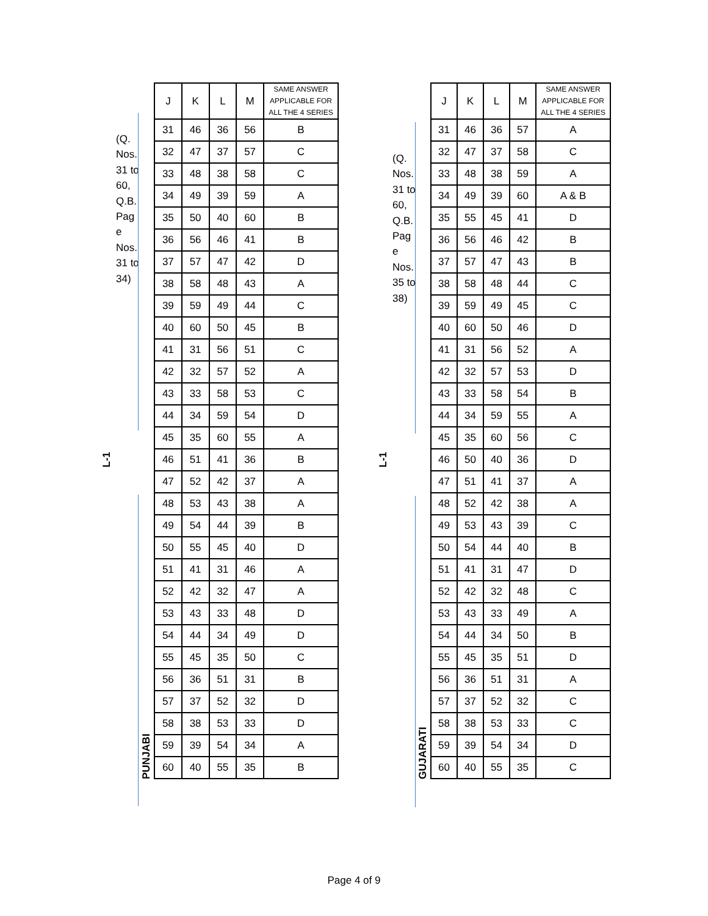L-1
(Q. Nos. 31 to 60, Q.B. Pag e Nos. 31 to 34)
PUNJABI
| J | K | L | M | SAME ANSWER APPLICABLE FOR ALL THE 4 SERIES |
| --- | --- | --- | --- | --- |
| 31 | 46 | 36 | 56 | B |
| 32 | 47 | 37 | 57 | C |
| 33 | 48 | 38 | 58 | C |
| 34 | 49 | 39 | 59 | A |
| 35 | 50 | 40 | 60 | B |
| 36 | 56 | 46 | 41 | B |
| 37 | 57 | 47 | 42 | D |
| 38 | 58 | 48 | 43 | A |
| 39 | 59 | 49 | 44 | C |
| 40 | 60 | 50 | 45 | B |
| 41 | 31 | 56 | 51 | C |
| 42 | 32 | 57 | 52 | A |
| 43 | 33 | 58 | 53 | C |
| 44 | 34 | 59 | 54 | D |
| 45 | 35 | 60 | 55 | A |
| 46 | 51 | 41 | 36 | B |
| 47 | 52 | 42 | 37 | A |
| 48 | 53 | 43 | 38 | A |
| 49 | 54 | 44 | 39 | B |
| 50 | 55 | 45 | 40 | D |
| 51 | 41 | 31 | 46 | A |
| 52 | 42 | 32 | 47 | A |
| 53 | 43 | 33 | 48 | D |
| 54 | 44 | 34 | 49 | D |
| 55 | 45 | 35 | 50 | C |
| 56 | 36 | 51 | 31 | B |
| 57 | 37 | 52 | 32 | D |
| 58 | 38 | 53 | 33 | D |
| 59 | 39 | 54 | 34 | A |
| 60 | 40 | 55 | 35 | B |
L-1
(Q. Nos. 31 to 60, Q.B. Pag e Nos. 35 to 38)
GUJARATI
| J | K | L | M | SAME ANSWER APPLICABLE FOR ALL THE 4 SERIES |
| --- | --- | --- | --- | --- |
| 31 | 46 | 36 | 57 | A |
| 32 | 47 | 37 | 58 | C |
| 33 | 48 | 38 | 59 | A |
| 34 | 49 | 39 | 60 | A & B |
| 35 | 55 | 45 | 41 | D |
| 36 | 56 | 46 | 42 | B |
| 37 | 57 | 47 | 43 | B |
| 38 | 58 | 48 | 44 | C |
| 39 | 59 | 49 | 45 | C |
| 40 | 60 | 50 | 46 | D |
| 41 | 31 | 56 | 52 | A |
| 42 | 32 | 57 | 53 | D |
| 43 | 33 | 58 | 54 | B |
| 44 | 34 | 59 | 55 | A |
| 45 | 35 | 60 | 56 | C |
| 46 | 50 | 40 | 36 | D |
| 47 | 51 | 41 | 37 | A |
| 48 | 52 | 42 | 38 | A |
| 49 | 53 | 43 | 39 | C |
| 50 | 54 | 44 | 40 | B |
| 51 | 41 | 31 | 47 | D |
| 52 | 42 | 32 | 48 | C |
| 53 | 43 | 33 | 49 | A |
| 54 | 44 | 34 | 50 | B |
| 55 | 45 | 35 | 51 | D |
| 56 | 36 | 51 | 31 | A |
| 57 | 37 | 52 | 32 | C |
| 58 | 38 | 53 | 33 | C |
| 59 | 39 | 54 | 34 | D |
| 60 | 40 | 55 | 35 | C |
Page 4 of 9